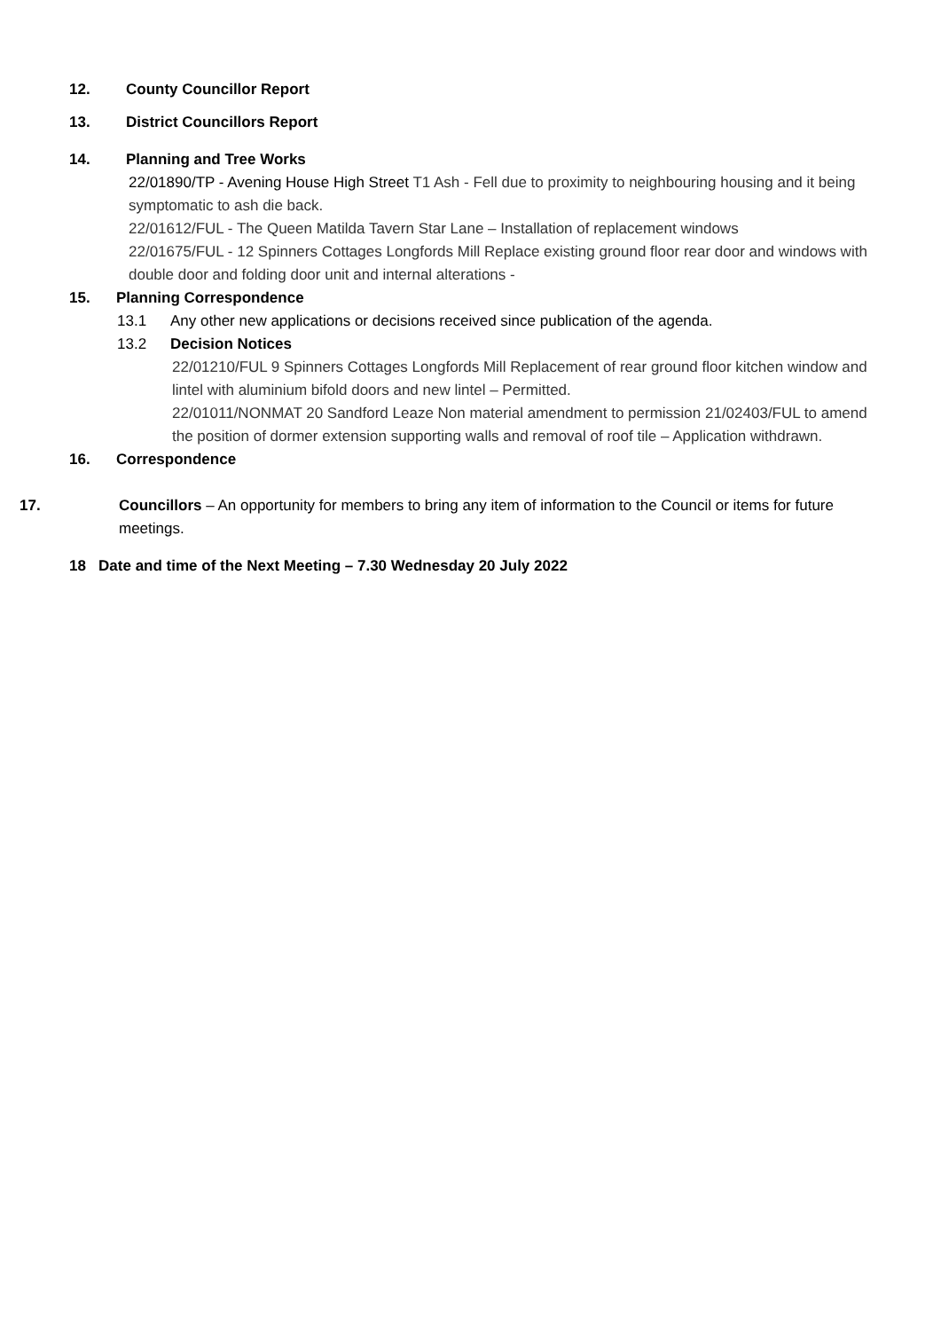12. County Councillor Report
13. District Councillors Report
14. Planning and Tree Works
22/01890/TP - Avening House High Street T1 Ash - Fell due to proximity to neighbouring housing and it being symptomatic to ash die back.
22/01612/FUL - The Queen Matilda Tavern Star Lane – Installation of replacement windows
22/01675/FUL - 12 Spinners Cottages Longfords Mill Replace existing ground floor rear door and windows with double door and folding door unit and internal alterations -
15. Planning Correspondence
13.1 Any other new applications or decisions received since publication of the agenda.
13.2 Decision Notices
22/01210/FUL 9 Spinners Cottages Longfords Mill Replacement of rear ground floor kitchen window and lintel with aluminium bifold doors and new lintel – Permitted.
22/01011/NONMAT 20 Sandford Leaze Non material amendment to permission 21/02403/FUL to amend the position of dormer extension supporting walls and removal of roof tile – Application withdrawn.
16. Correspondence
17. Councillors – An opportunity for members to bring any item of information to the Council or items for future meetings.
18 Date and time of the Next Meeting – 7.30 Wednesday 20 July 2022